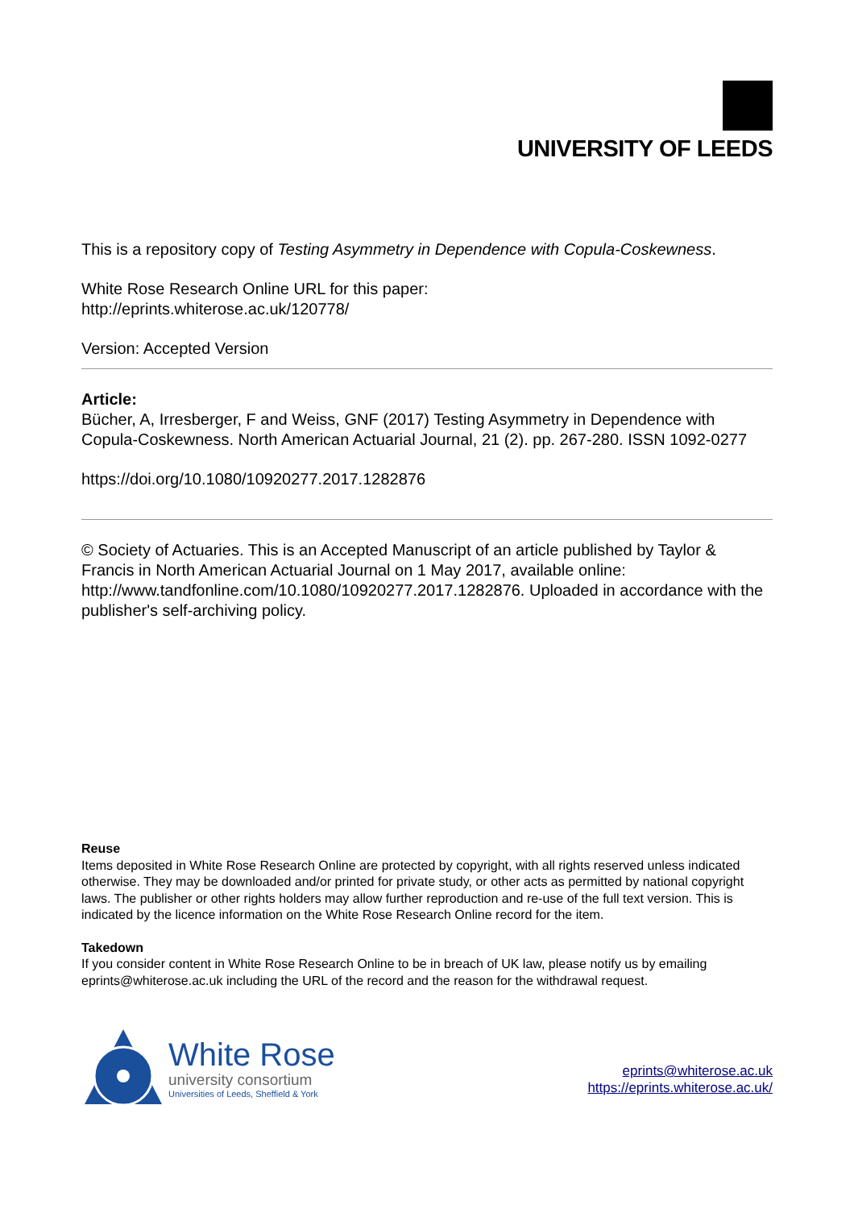UNIVERSITY OF LEEDS
This is a repository copy of Testing Asymmetry in Dependence with Copula-Coskewness.
White Rose Research Online URL for this paper:
http://eprints.whiterose.ac.uk/120778/
Version: Accepted Version
Article:
Bücher, A, Irresberger, F and Weiss, GNF (2017) Testing Asymmetry in Dependence with Copula-Coskewness. North American Actuarial Journal, 21 (2). pp. 267-280. ISSN 1092-0277
https://doi.org/10.1080/10920277.2017.1282876
© Society of Actuaries. This is an Accepted Manuscript of an article published by Taylor & Francis in North American Actuarial Journal on 1 May 2017, available online: http://www.tandfonline.com/10.1080/10920277.2017.1282876. Uploaded in accordance with the publisher's self-archiving policy.
Reuse
Items deposited in White Rose Research Online are protected by copyright, with all rights reserved unless indicated otherwise. They may be downloaded and/or printed for private study, or other acts as permitted by national copyright laws. The publisher or other rights holders may allow further reproduction and re-use of the full text version. This is indicated by the licence information on the White Rose Research Online record for the item.
Takedown
If you consider content in White Rose Research Online to be in breach of UK law, please notify us by emailing eprints@whiterose.ac.uk including the URL of the record and the reason for the withdrawal request.
White Rose
university consortium
Universities of Leeds, Sheffield & York
eprints@whiterose.ac.uk
https://eprints.whiterose.ac.uk/